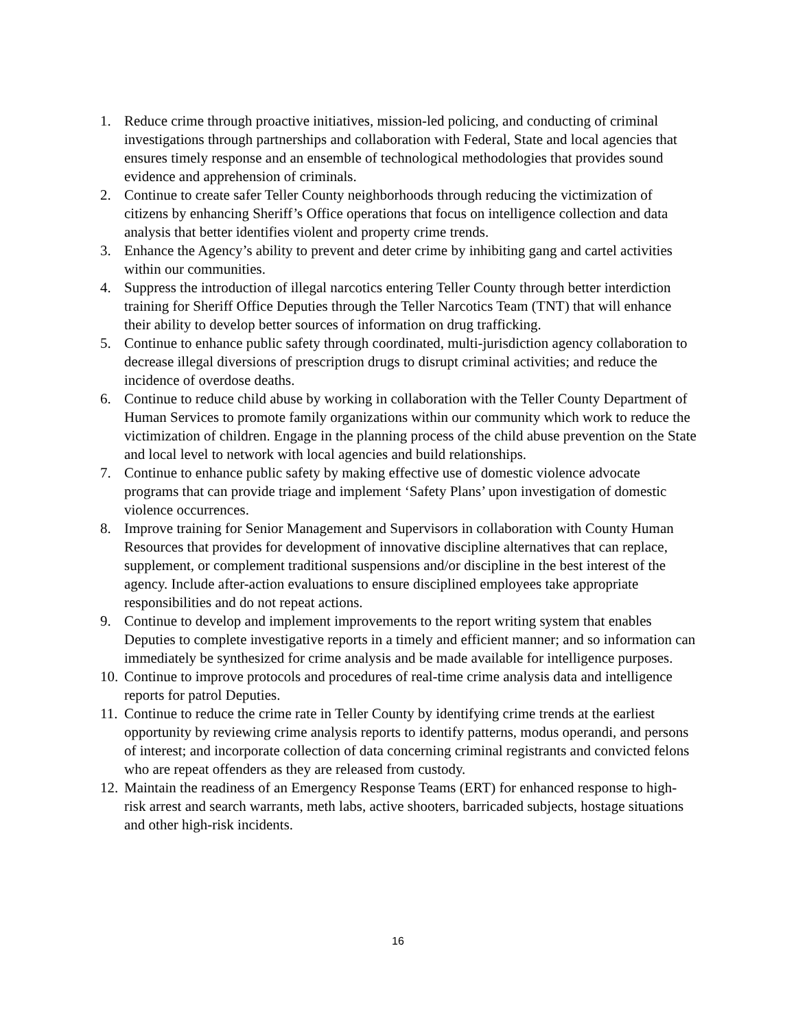1. Reduce crime through proactive initiatives, mission-led policing, and conducting of criminal investigations through partnerships and collaboration with Federal, State and local agencies that ensures timely response and an ensemble of technological methodologies that provides sound evidence and apprehension of criminals.
2. Continue to create safer Teller County neighborhoods through reducing the victimization of citizens by enhancing Sheriff’s Office operations that focus on intelligence collection and data analysis that better identifies violent and property crime trends.
3. Enhance the Agency’s ability to prevent and deter crime by inhibiting gang and cartel activities within our communities.
4. Suppress the introduction of illegal narcotics entering Teller County through better interdiction training for Sheriff Office Deputies through the Teller Narcotics Team (TNT) that will enhance their ability to develop better sources of information on drug trafficking.
5. Continue to enhance public safety through coordinated, multi-jurisdiction agency collaboration to decrease illegal diversions of prescription drugs to disrupt criminal activities; and reduce the incidence of overdose deaths.
6. Continue to reduce child abuse by working in collaboration with the Teller County Department of Human Services to promote family organizations within our community which work to reduce the victimization of children. Engage in the planning process of the child abuse prevention on the State and local level to network with local agencies and build relationships.
7. Continue to enhance public safety by making effective use of domestic violence advocate programs that can provide triage and implement ‘Safety Plans’ upon investigation of domestic violence occurrences.
8. Improve training for Senior Management and Supervisors in collaboration with County Human Resources that provides for development of innovative discipline alternatives that can replace, supplement, or complement traditional suspensions and/or discipline in the best interest of the agency. Include after-action evaluations to ensure disciplined employees take appropriate responsibilities and do not repeat actions.
9. Continue to develop and implement improvements to the report writing system that enables Deputies to complete investigative reports in a timely and efficient manner; and so information can immediately be synthesized for crime analysis and be made available for intelligence purposes.
10. Continue to improve protocols and procedures of real-time crime analysis data and intelligence reports for patrol Deputies.
11. Continue to reduce the crime rate in Teller County by identifying crime trends at the earliest opportunity by reviewing crime analysis reports to identify patterns, modus operandi, and persons of interest; and incorporate collection of data concerning criminal registrants and convicted felons who are repeat offenders as they are released from custody.
12. Maintain the readiness of an Emergency Response Teams (ERT) for enhanced response to high-risk arrest and search warrants, meth labs, active shooters, barricaded subjects, hostage situations and other high-risk incidents.
16